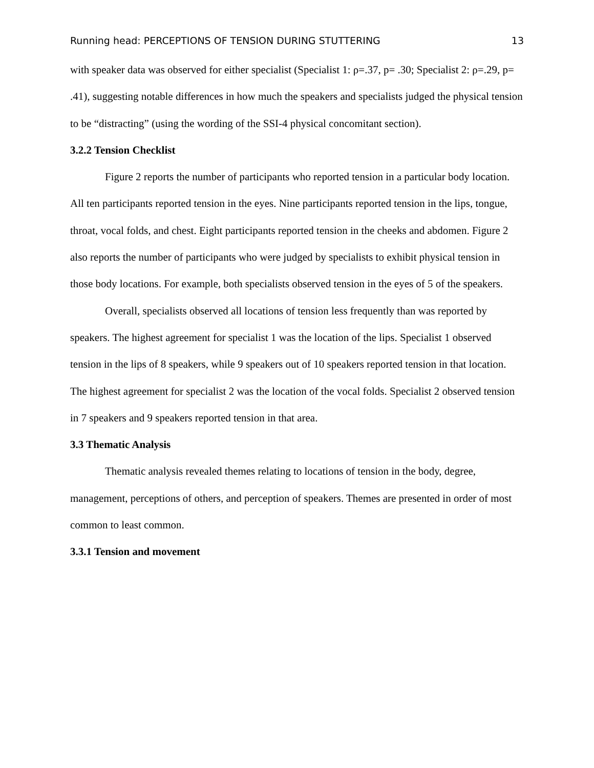Running head: PERCEPTIONS OF TENSION DURING STUTTERING 13
with speaker data was observed for either specialist (Specialist 1: ρ=.37, p= .30; Specialist 2: ρ=.29, p= .41), suggesting notable differences in how much the speakers and specialists judged the physical tension to be “distracting” (using the wording of the SSI-4 physical concomitant section).
3.2.2 Tension Checklist
Figure 2 reports the number of participants who reported tension in a particular body location. All ten participants reported tension in the eyes. Nine participants reported tension in the lips, tongue, throat, vocal folds, and chest. Eight participants reported tension in the cheeks and abdomen. Figure 2 also reports the number of participants who were judged by specialists to exhibit physical tension in those body locations. For example, both specialists observed tension in the eyes of 5 of the speakers.
Overall, specialists observed all locations of tension less frequently than was reported by speakers. The highest agreement for specialist 1 was the location of the lips. Specialist 1 observed tension in the lips of 8 speakers, while 9 speakers out of 10 speakers reported tension in that location. The highest agreement for specialist 2 was the location of the vocal folds. Specialist 2 observed tension in 7 speakers and 9 speakers reported tension in that area.
3.3 Thematic Analysis
Thematic analysis revealed themes relating to locations of tension in the body, degree, management, perceptions of others, and perception of speakers. Themes are presented in order of most common to least common.
3.3.1 Tension and movement